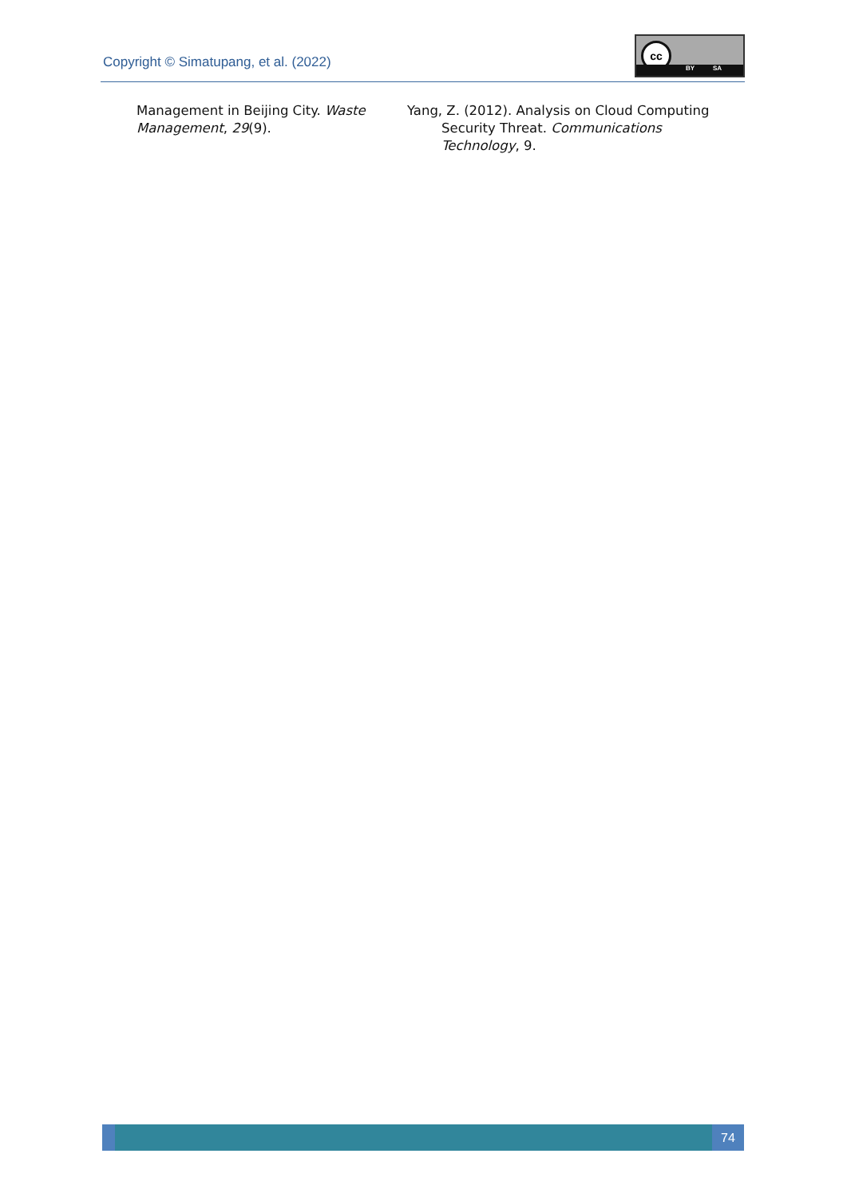Copyright © Simatupang, et al. (2022)
cc
BY SA
Management in Beijing City. Waste Management, 29(9).
Yang, Z. (2012). Analysis on Cloud Computing Security Threat. Communications Technology, 9.
74